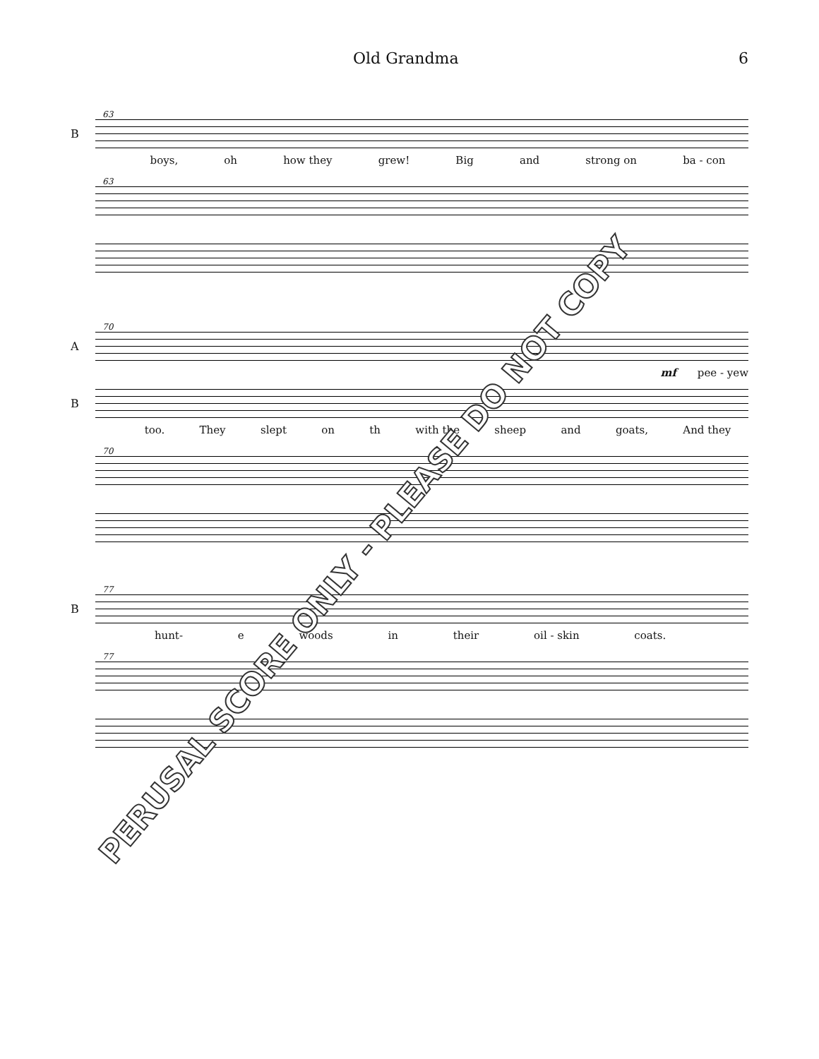Old Grandma 6
63
B
boys, oh how they grew! Big and strong on ba - con
63
70
A
mf pee - yew
B
too. They slept on th with the sheep and goats, And they
70
77
B
hunt- e woods in their oil - skin coats.
77
PERUSAL SCORE ONLY - PLEASE DO NOT COPY